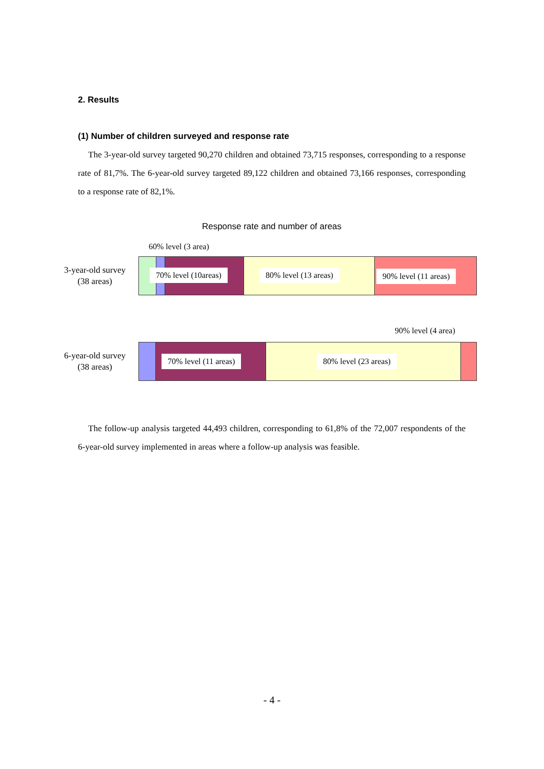2. Results
(1) Number of children surveyed and response rate
The 3-year-old survey targeted 90,270 children and obtained 73,715 responses, corresponding to a response rate of 81,7%. The 6-year-old survey targeted 89,122 children and obtained 73,166 responses, corresponding to a response rate of 82,1%.
Response rate and number of areas
60% level (3 area)
3-year-old survey
(38 areas)
70% level (10areas) 80% level (13 areas) 90% level (11 areas)
90% level (4 area)
6-year-old survey
(38 areas)
70% level (11 areas) 80% level (23 areas)
The follow-up analysis targeted 44,493 children, corresponding to 61,8% of the 72,007 respondents of the 6-year-old survey implemented in areas where a follow-up analysis was feasible.
- 4 -